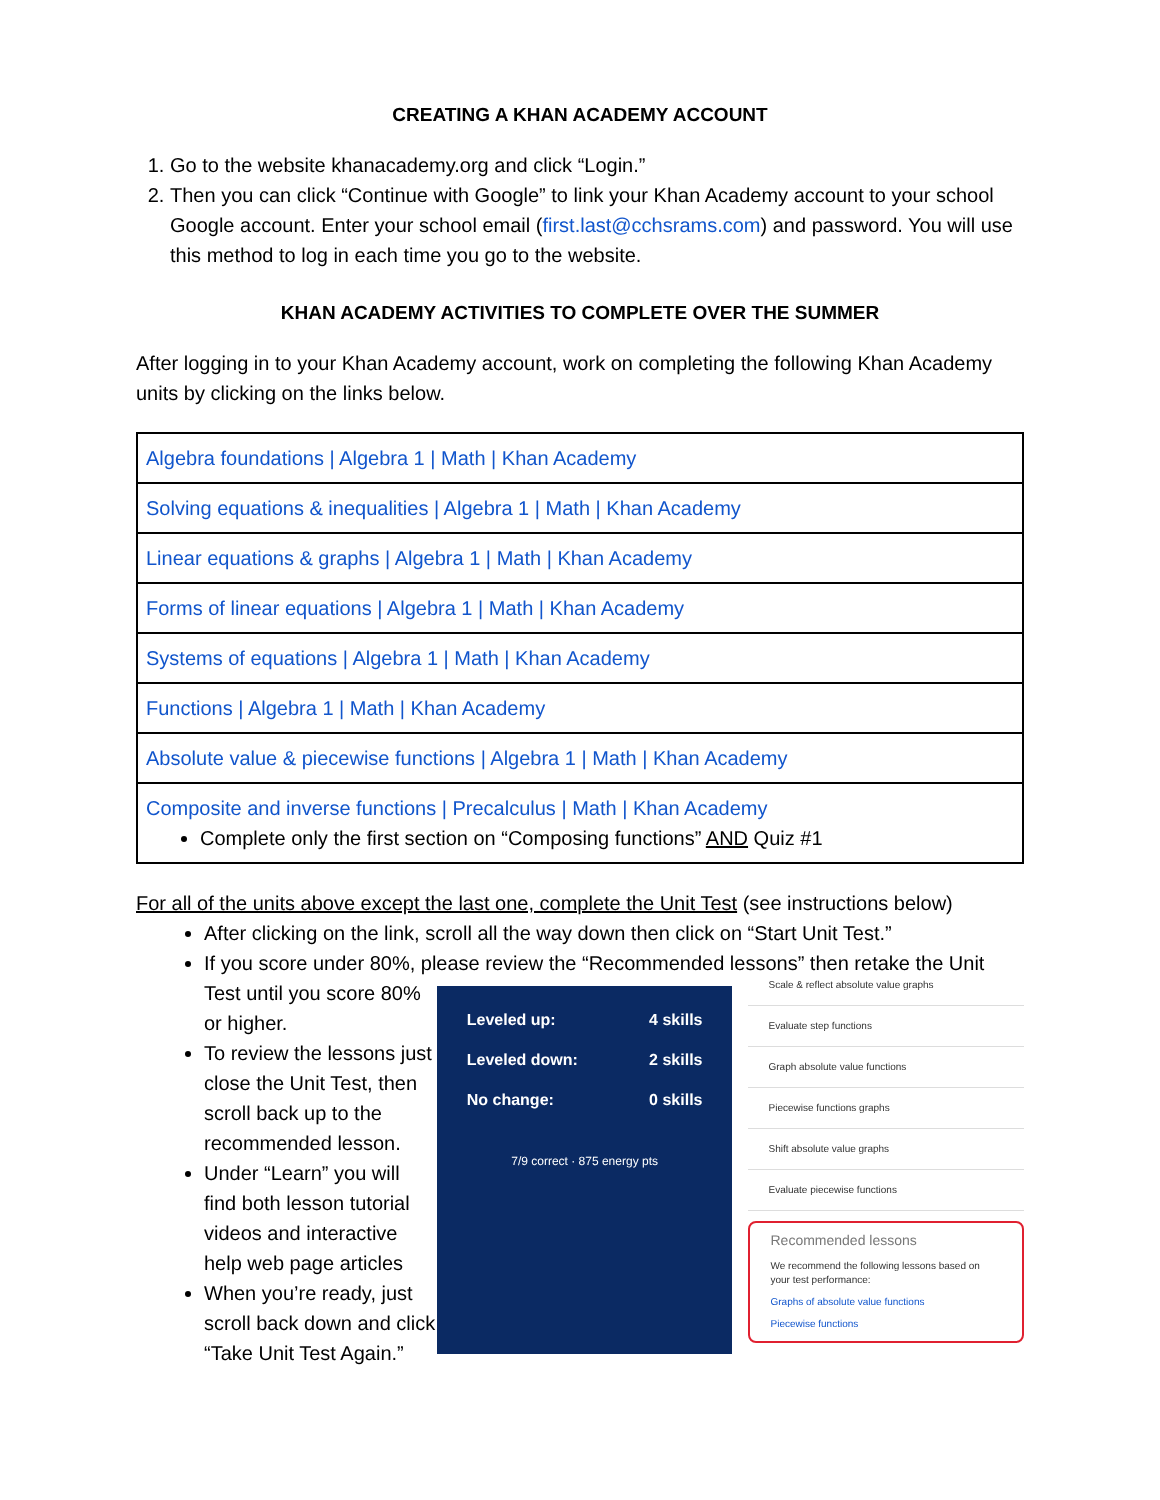CREATING A KHAN ACADEMY ACCOUNT
1. Go to the website khanacademy.org and click “Login.”
2. Then you can click “Continue with Google” to link your Khan Academy account to your school Google account. Enter your school email (first.last@cchsrams.com) and password. You will use this method to log in each time you go to the website.
KHAN ACADEMY ACTIVITIES TO COMPLETE OVER THE SUMMER
After logging in to your Khan Academy account, work on completing the following Khan Academy units by clicking on the links below.
| Algebra foundations / Algebra 1 / Math / Khan Academy |
| Solving equations & inequalities / Algebra 1 / Math / Khan Academy |
| Linear equations & graphs / Algebra 1 / Math / Khan Academy |
| Forms of linear equations / Algebra 1 / Math / Khan Academy |
| Systems of equations / Algebra 1 / Math / Khan Academy |
| Functions / Algebra 1 / Math / Khan Academy |
| Absolute value & piecewise functions / Algebra 1 / Math / Khan Academy |
| Composite and inverse functions / Precalculus / Math / Khan Academy Complete only the first section on “Composing functions” AND Quiz #1 |
For all of the units above except the last one, complete the Unit Test (see instructions below)
After clicking on the link, scroll all the way down then click on “Start Unit Test.”
If you score under 80%, please review the “Recommended lessons” then retake the Unit
Test until you score 80% or higher.
To review the lessons just close the Unit Test, then scroll back up to the recommended lesson.
Under “Learn” you will find both lesson tutorial videos and interactive help web page articles
When you’re ready, just scroll back down and click “Take Unit Test Again.”
Leveled up: 4 skills
Leveled down: 2 skills
No change: 0 skills
7/9 correct · 875 energy pts
Scale & reflect absolute value graphs
Evaluate step functions
Graph absolute value functions
Piecewise functions graphs
Shift absolute value graphs
Evaluate piecewise functions
Recommended lessons
We recommend the following lessons based on your test performance:
Graphs of absolute value functions
Piecewise functions